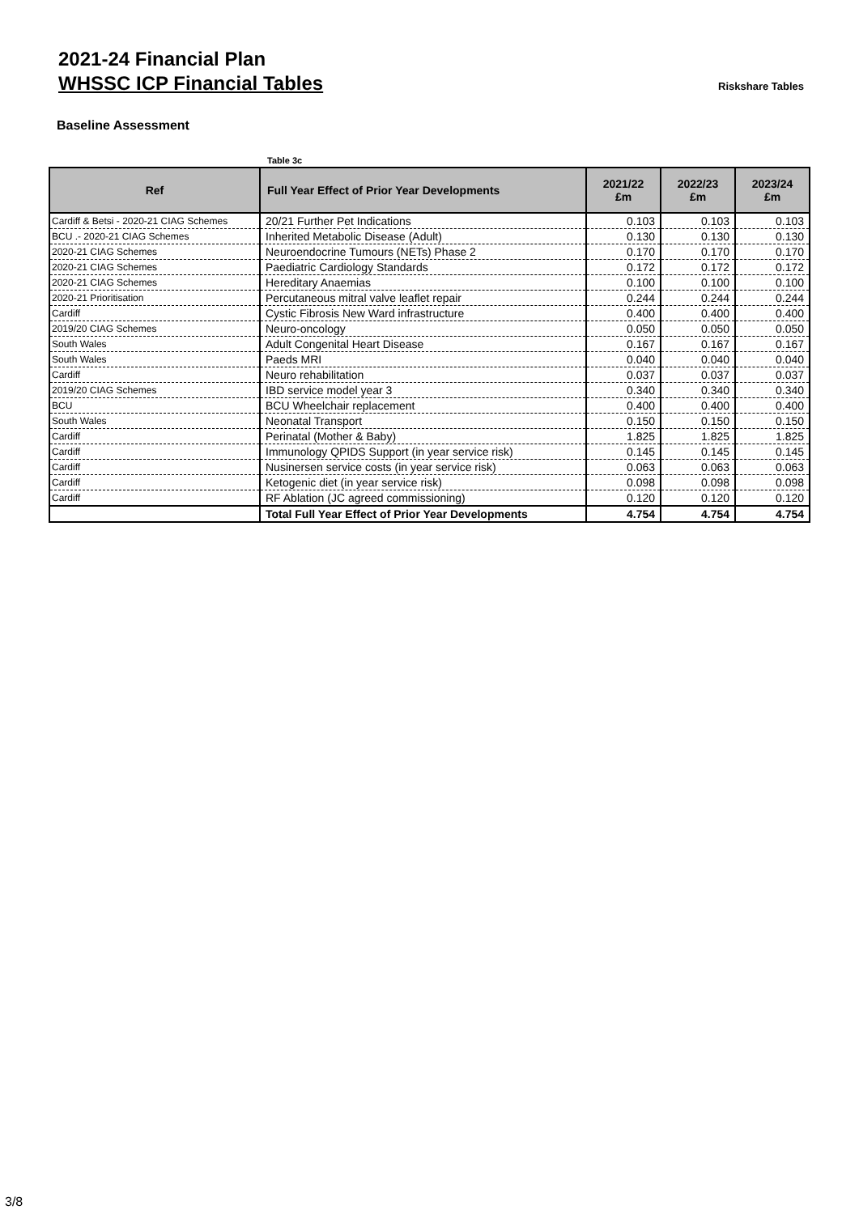2021-24 Financial Plan
WHSSC ICP Financial Tables
Riskshare Tables
Baseline Assessment
Table 3c
| Ref | Full Year Effect of Prior Year Developments | 2021/22 £m | 2022/23 £m | 2023/24 £m |
| --- | --- | --- | --- | --- |
| Cardiff & Betsi - 2020-21 CIAG Schemes | 20/21 Further Pet Indications | 0.103 | 0.103 | 0.103 |
| BCU .- 2020-21 CIAG Schemes | Inherited Metabolic Disease (Adult) | 0.130 | 0.130 | 0.130 |
| 2020-21 CIAG Schemes | Neuroendocrine Tumours (NETs) Phase 2 | 0.170 | 0.170 | 0.170 |
| 2020-21 CIAG Schemes | Paediatric Cardiology Standards | 0.172 | 0.172 | 0.172 |
| 2020-21 CIAG Schemes | Hereditary Anaemias | 0.100 | 0.100 | 0.100 |
| 2020-21 Prioritisation | Percutaneous mitral valve leaflet repair | 0.244 | 0.244 | 0.244 |
| Cardiff | Cystic Fibrosis New Ward infrastructure | 0.400 | 0.400 | 0.400 |
| 2019/20 CIAG Schemes | Neuro-oncology | 0.050 | 0.050 | 0.050 |
| South Wales | Adult Congenital Heart Disease | 0.167 | 0.167 | 0.167 |
| South Wales | Paeds MRI | 0.040 | 0.040 | 0.040 |
| Cardiff | Neuro rehabilitation | 0.037 | 0.037 | 0.037 |
| 2019/20 CIAG Schemes | IBD service model year 3 | 0.340 | 0.340 | 0.340 |
| BCU | BCU Wheelchair replacement | 0.400 | 0.400 | 0.400 |
| South Wales | Neonatal Transport | 0.150 | 0.150 | 0.150 |
| Cardiff | Perinatal (Mother & Baby) | 1.825 | 1.825 | 1.825 |
| Cardiff | Immunology QPIDS Support (in year service risk) | 0.145 | 0.145 | 0.145 |
| Cardiff | Nusinersen service costs (in year service risk) | 0.063 | 0.063 | 0.063 |
| Cardiff | Ketogenic diet (in year service risk) | 0.098 | 0.098 | 0.098 |
| Cardiff | RF Ablation (JC agreed commissioning) | 0.120 | 0.120 | 0.120 |
| | Total Full Year Effect of Prior Year Developments | 4.754 | 4.754 | 4.754 |
3/8